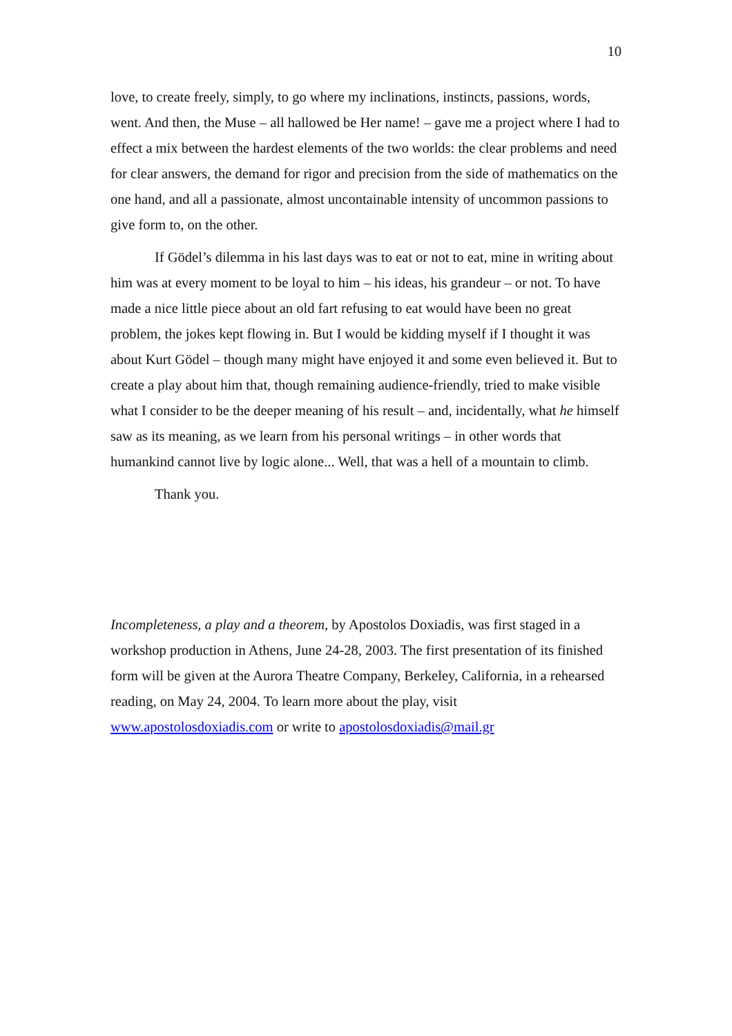10
love, to create freely, simply, to go where my inclinations, instincts, passions, words, went. And then, the Muse – all hallowed be Her name! – gave me a project where I had to effect a mix between the hardest elements of the two worlds: the clear problems and need for clear answers, the demand for rigor and precision from the side of mathematics on the one hand, and all a passionate, almost uncontainable intensity of uncommon passions to give form to, on the other.
If Gödel’s dilemma in his last days was to eat or not to eat, mine in writing about him was at every moment to be loyal to him – his ideas, his grandeur – or not. To have made a nice little piece about an old fart refusing to eat would have been no great problem, the jokes kept flowing in. But I would be kidding myself if I thought it was about Kurt Gödel – though many might have enjoyed it and some even believed it. But to create a play about him that, though remaining audience-friendly, tried to make visible what I consider to be the deeper meaning of his result – and, incidentally, what he himself saw as its meaning, as we learn from his personal writings – in other words that humankind cannot live by logic alone... Well, that was a hell of a mountain to climb.
Thank you.
Incompleteness, a play and a theorem, by Apostolos Doxiadis, was first staged in a workshop production in Athens, June 24-28, 2003. The first presentation of its finished form will be given at the Aurora Theatre Company, Berkeley, California, in a rehearsed reading, on May 24, 2004. To learn more about the play, visit www.apostolosdoxiadis.com or write to apostolosdoxiadis@mail.gr